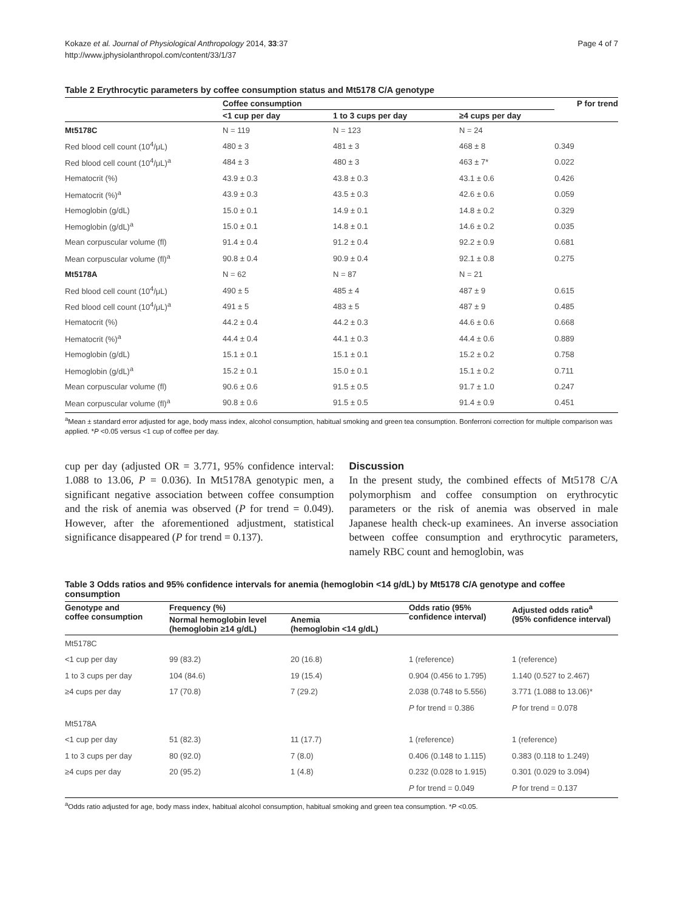Kokaze et al. Journal of Physiological Anthropology 2014, 33:37
http://www.jphysiolanthropol.com/content/33/1/37
Page 4 of 7
Table 2 Erythrocytic parameters by coffee consumption status and Mt5178 C/A genotype
| | Coffee consumption | | | P for trend |
| --- | --- | --- | --- | --- |
| | <1 cup per day | 1 to 3 cups per day | ≥4 cups per day | |
| Mt5178C | N = 119 | N = 123 | N = 24 | |
| Red blood cell count (10<sup>4</sup>/μL) | 480 ± 3 | 481 ± 3 | 468 ± 8 | 0.349 |
| Red blood cell count (10<sup>4</sup>/μL)<sup>a</sup> | 484 ± 3 | 480 ± 3 | 463 ± 7* | 0.022 |
| Hematocrit (%) | 43.9 ± 0.3 | 43.8 ± 0.3 | 43.1 ± 0.6 | 0.426 |
| Hematocrit (%)<sup>a</sup> | 43.9 ± 0.3 | 43.5 ± 0.3 | 42.6 ± 0.6 | 0.059 |
| Hemoglobin (g/dL) | 15.0 ± 0.1 | 14.9 ± 0.1 | 14.8 ± 0.2 | 0.329 |
| Hemoglobin (g/dL)<sup>a</sup> | 15.0 ± 0.1 | 14.8 ± 0.1 | 14.6 ± 0.2 | 0.035 |
| Mean corpuscular volume (fl) | 91.4 ± 0.4 | 91.2 ± 0.4 | 92.2 ± 0.9 | 0.681 |
| Mean corpuscular volume (fl)<sup>a</sup> | 90.8 ± 0.4 | 90.9 ± 0.4 | 92.1 ± 0.8 | 0.275 |
| Mt5178A | N = 62 | N = 87 | N = 21 | |
| Red blood cell count (10<sup>4</sup>/μL) | 490 ± 5 | 485 ± 4 | 487 ± 9 | 0.615 |
| Red blood cell count (10<sup>4</sup>/μL)<sup>a</sup> | 491 ± 5 | 483 ± 5 | 487 ± 9 | 0.485 |
| Hematocrit (%) | 44.2 ± 0.4 | 44.2 ± 0.3 | 44.6 ± 0.6 | 0.668 |
| Hematocrit (%)<sup>a</sup> | 44.4 ± 0.4 | 44.1 ± 0.3 | 44.4 ± 0.6 | 0.889 |
| Hemoglobin (g/dL) | 15.1 ± 0.1 | 15.1 ± 0.1 | 15.2 ± 0.2 | 0.758 |
| Hemoglobin (g/dL)<sup>a</sup> | 15.2 ± 0.1 | 15.0 ± 0.1 | 15.1 ± 0.2 | 0.711 |
| Mean corpuscular volume (fl) | 90.6 ± 0.6 | 91.5 ± 0.5 | 91.7 ± 1.0 | 0.247 |
| Mean corpuscular volume (fl)<sup>a</sup> | 90.8 ± 0.6 | 91.5 ± 0.5 | 91.4 ± 0.9 | 0.451 |
<sup>a</sup> Mean ± standard error adjusted for age, body mass index, alcohol consumption, habitual smoking and green tea consumption. Bonferroni correction for multiple comparison was applied. *P <0.05 versus <1 cup of coffee per day.
cup per day (adjusted OR = 3.771, 95% confidence interval: 1.088 to 13.06, P = 0.036). In Mt5178A genotypic men, a significant negative association between coffee consumption and the risk of anemia was observed (P for trend = 0.049). However, after the aforementioned adjustment, statistical significance disappeared (P for trend = 0.137).
Discussion
In the present study, the combined effects of Mt5178 C/A polymorphism and coffee consumption on erythrocytic parameters or the risk of anemia was observed in male Japanese health check-up examinees. An inverse association between coffee consumption and erythrocytic parameters, namely RBC count and hemoglobin, was
Table 3 Odds ratios and 95% confidence intervals for anemia (hemoglobin <14 g/dL) by Mt5178 C/A genotype and coffee consumption
| Genotype and coffee consumption | Frequency (%) | | Odds ratio (95% confidence interval) | Adjusted odds ratio<sup>a</sup> (95% confidence interval) |
| --- | --- | --- | --- | --- |
| | Normal hemoglobin level (hemoglobin ≥14 g/dL) | Anemia (hemoglobin <14 g/dL) | | |
| Mt5178C | | | | |
| <1 cup per day | 99 (83.2) | 20 (16.8) | 1 (reference) | 1 (reference) |
| 1 to 3 cups per day | 104 (84.6) | 19 (15.4) | 0.904 (0.456 to 1.795) | 1.140 (0.527 to 2.467) |
| ≥4 cups per day | 17 (70.8) | 7 (29.2) | 2.038 (0.748 to 5.556) | 3.771 (1.088 to 13.06)* |
| | | | P for trend = 0.386 | P for trend = 0.078 |
| Mt5178A | | | | |
| <1 cup per day | 51 (82.3) | 11 (17.7) | 1 (reference) | 1 (reference) |
| 1 to 3 cups per day | 80 (92.0) | 7 (8.0) | 0.406 (0.148 to 1.115) | 0.383 (0.118 to 1.249) |
| ≥4 cups per day | 20 (95.2) | 1 (4.8) | 0.232 (0.028 to 1.915) | 0.301 (0.029 to 3.094) |
| | | | P for trend = 0.049 | P for trend = 0.137 |
<sup>a</sup> Odds ratio adjusted for age, body mass index, habitual alcohol consumption, habitual smoking and green tea consumption. *P <0.05.